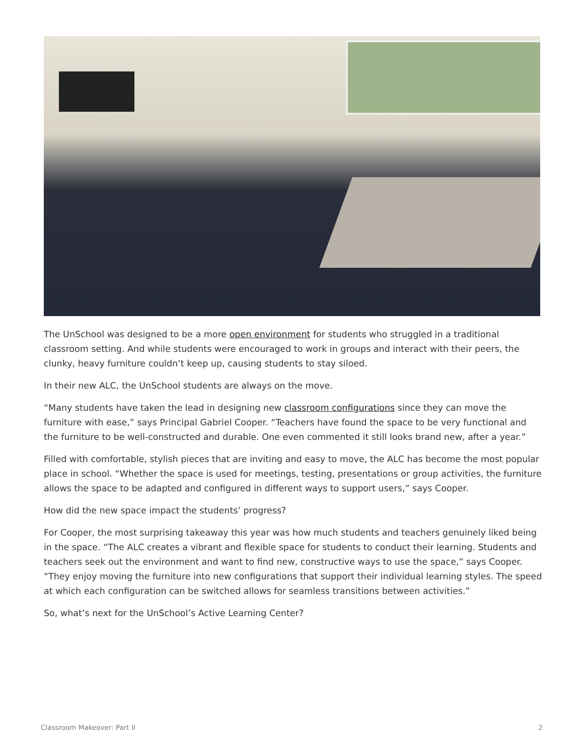The UnSchool was designed to be a more open environment for students who struggled in a traditional classroom setting. And while students were encouraged to work in groups and interact with their peers, the clunky, heavy furniture couldn’t keep up, causing students to stay siloed.
In their new ALC, the UnSchool students are always on the move.
“Many students have taken the lead in designing new classroom configurations since they can move the furniture with ease,” says Principal Gabriel Cooper. “Teachers have found the space to be very functional and the furniture to be well-constructed and durable. One even commented it still looks brand new, after a year.”
Filled with comfortable, stylish pieces that are inviting and easy to move, the ALC has become the most popular place in school. “Whether the space is used for meetings, testing, presentations or group activities, the furniture allows the space to be adapted and configured in different ways to support users,” says Cooper.
How did the new space impact the students’ progress?
For Cooper, the most surprising takeaway this year was how much students and teachers genuinely liked being in the space. “The ALC creates a vibrant and flexible space for students to conduct their learning. Students and teachers seek out the environment and want to find new, constructive ways to use the space,” says Cooper. “They enjoy moving the furniture into new configurations that support their individual learning styles. The speed at which each configuration can be switched allows for seamless transitions between activities.”
So, what’s next for the UnSchool’s Active Learning Center?
Classroom Makeover: Part II 2